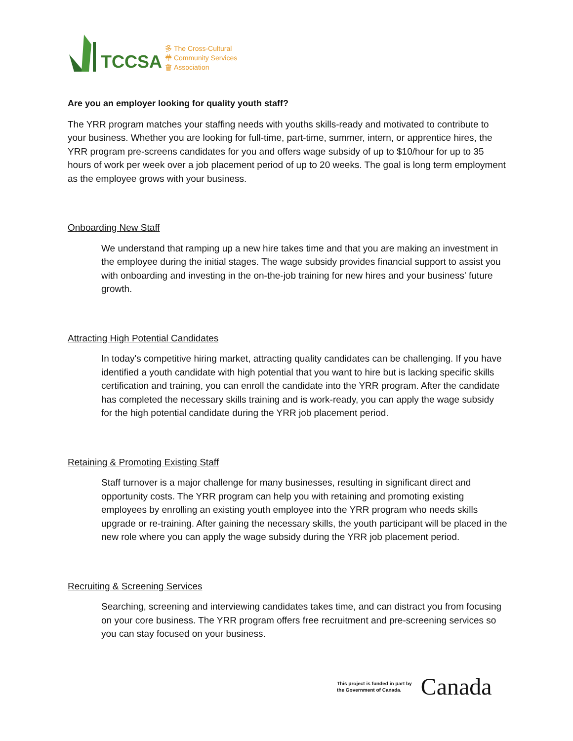TCCSA
多 The Cross-Cultural
華 Community Services
會 Association
Are you an employer looking for quality youth staff?
The YRR program matches your staffing needs with youths skills-ready and motivated to contribute to your business. Whether you are looking for full-time, part-time, summer, intern, or apprentice hires, the YRR program pre-screens candidates for you and offers wage subsidy of up to $10/hour for up to 35 hours of work per week over a job placement period of up to 20 weeks. The goal is long term employment as the employee grows with your business.
Onboarding New Staff
We understand that ramping up a new hire takes time and that you are making an investment in the employee during the initial stages. The wage subsidy provides financial support to assist you with onboarding and investing in the on-the-job training for new hires and your business' future growth.
Attracting High Potential Candidates
In today's competitive hiring market, attracting quality candidates can be challenging. If you have identified a youth candidate with high potential that you want to hire but is lacking specific skills certification and training, you can enroll the candidate into the YRR program. After the candidate has completed the necessary skills training and is work-ready, you can apply the wage subsidy for the high potential candidate during the YRR job placement period.
Retaining & Promoting Existing Staff
Staff turnover is a major challenge for many businesses, resulting in significant direct and opportunity costs. The YRR program can help you with retaining and promoting existing employees by enrolling an existing youth employee into the YRR program who needs skills upgrade or re-training. After gaining the necessary skills, the youth participant will be placed in the new role where you can apply the wage subsidy during the YRR job placement period.
Recruiting & Screening Services
Searching, screening and interviewing candidates takes time, and can distract you from focusing on your core business. The YRR program offers free recruitment and pre-screening services so you can stay focused on your business.
This project is funded in part by
the Government of Canada. Canada